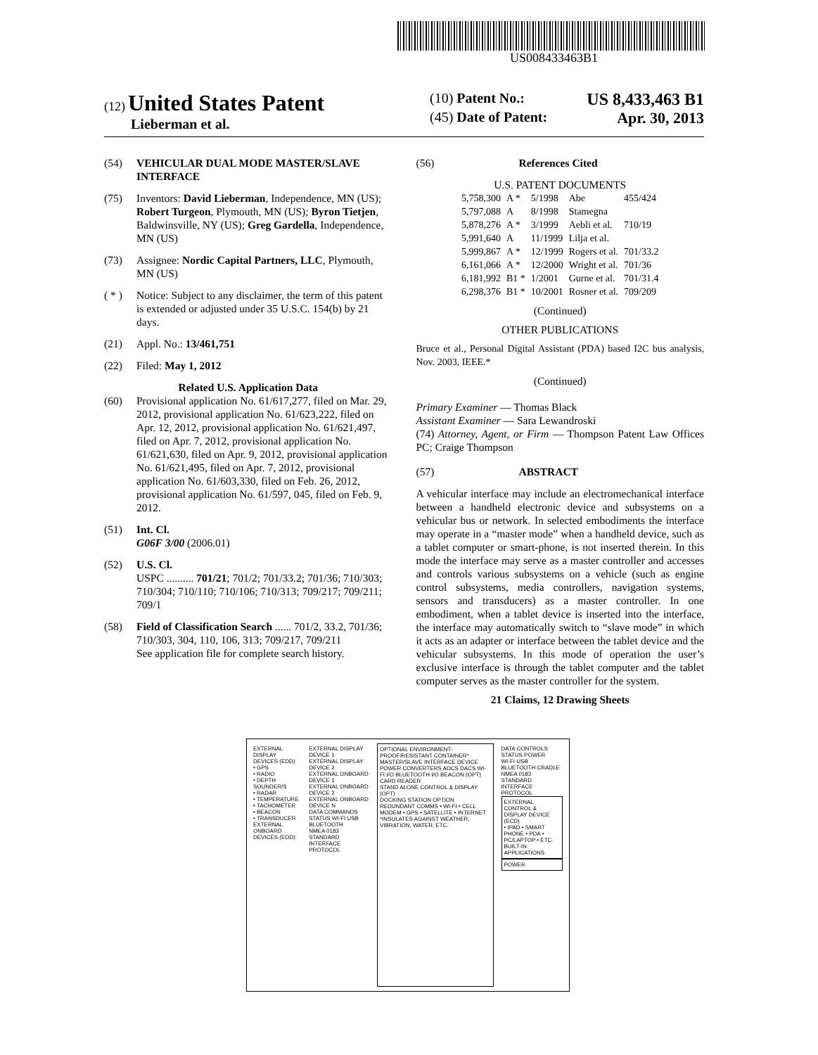US008433463B1
(12) United States Patent
Lieberman et al.
(10) Patent No.: US 8,433,463 B1
(45) Date of Patent: Apr. 30, 2013
(54) VEHICULAR DUAL MODE MASTER/SLAVE INTERFACE
(75) Inventors: David Lieberman, Independence, MN (US); Robert Turgeon, Plymouth, MN (US); Byron Tietjen, Baldwinsville, NY (US); Greg Gardella, Independence, MN (US)
(73) Assignee: Nordic Capital Partners, LLC, Plymouth, MN (US)
( * ) Notice: Subject to any disclaimer, the term of this patent is extended or adjusted under 35 U.S.C. 154(b) by 21 days.
(21) Appl. No.: 13/461,751
(22) Filed: May 1, 2012
Related U.S. Application Data
(60) Provisional application No. 61/617,277, filed on Mar. 29, 2012, provisional application No. 61/623,222, filed on Apr. 12, 2012, provisional application No. 61/621,497, filed on Apr. 7, 2012, provisional application No. 61/621,630, filed on Apr. 9, 2012, provisional application No. 61/621,495, filed on Apr. 7, 2012, provisional application No. 61/603,330, filed on Feb. 26, 2012, provisional application No. 61/597, 045, filed on Feb. 9, 2012.
(51) Int. Cl.
G06F 3/00 (2006.01)
(52) U.S. Cl.
USPC .......... 701/21; 701/2; 701/33.2; 701/36; 710/303; 710/304; 710/110; 710/106; 710/313; 709/217; 709/211; 709/1
(58) Field of Classification Search ...... 701/2, 33.2, 701/36; 710/303, 304, 110, 106, 313; 709/217, 709/211
See application file for complete search history.
(56) References Cited
U.S. PATENT DOCUMENTS
| 5,758,300 | A * | 5/1998 | Abe | 455/424 |
| 5,797,088 | A | 8/1998 | Stamegna | |
| 5,878,276 | A * | 3/1999 | Aebli et al. | 710/19 |
| 5,991,640 | A | 11/1999 | Lilja et al. | |
| 5,999,867 | A * | 12/1999 | Rogers et al. | 701/33.2 |
| 6,161,066 | A * | 12/2000 | Wright et al. | 701/36 |
| 6,181,992 | B1 * | 1/2001 | Gurne et al. | 701/31.4 |
| 6,298,376 | B1 * | 10/2001 | Rosner et al. | 709/209 |
(Continued)
OTHER PUBLICATIONS
Bruce et al., Personal Digital Assistant (PDA) based I2C bus analysis, Nov. 2003, IEEE.*
(Continued)
Primary Examiner — Thomas Black
Assistant Examiner — Sara Lewandroski
(74) Attorney, Agent, or Firm — Thompson Patent Law Offices PC; Craige Thompson
(57) ABSTRACT
A vehicular interface may include an electromechanical interface between a handheld electronic device and subsystems on a vehicular bus or network. In selected embodiments the interface may operate in a “master mode” when a handheld device, such as a tablet computer or smart-phone, is not inserted therein. In this mode the interface may serve as a master controller and accesses and controls various subsystems on a vehicle (such as engine control subsystems, media controllers, navigation systems, sensors and transducers) as a master controller. In one embodiment, when a tablet device is inserted into the interface, the interface may automatically switch to “slave mode” in which it acts as an adapter or interface between the tablet device and the vehicular subsystems. In this mode of operation the user’s exclusive interface is through the tablet computer and the tablet computer serves as the master controller for the system.
21 Claims, 12 Drawing Sheets
EXTERNAL DISPLAY DEVICES (EDD)
• GPS
• RADIO
• DEPTH SOUNDER/S
• RADAR
• TEMPERATURE
• TACHOMETER
• BEACON
• TRANSDUCER
EXTERNAL ONBOARD DEVICES (EOD)
EXTERNAL DISPLAY DEVICE 1
EXTERNAL DISPLAY DEVICE 2
EXTERNAL ONBOARD DEVICE 1
EXTERNAL ONBOARD DEVICE 2
EXTERNAL ONBOARD DEVICE N
DATA COMMANDS STATUS WI-FI USB BLUETOOTH
NMEA 0183 STANDARD INTERFACE PROTOCOL
OPTIONAL ENVIRONMENT-PROOF/RESISTANT CONTAINER*
MASTER/SLAVE INTERFACE DEVICE
POWER CONVERTERS ADCS DACS WI-FI I/O BLUETOOTH I/O BEACON (OPT) CARD READER
STAND ALONE CONTROL & DISPLAY (OPT)
DOCKING STATION OPTION
REDUNDANT COMMS • WI-FI • CELL MODEM • GPS • SATELLITE • INTERNET
*INSULATES AGAINST WEATHER, VIBRATION, WATER, ETC.
DATA CONTROLS STATUS POWER
WI-FI USB BLUETOOTH CRADLE
NMEA 0183 STANDARD INTERFACE PROTOCOL
EXTERNAL CONTROL & DISPLAY DEVICE (ECD)
• IPAD • SMART PHONE • PDA • PC/LAPTOP • ETC.
BUILT-IN APPLICATIONS
POWER